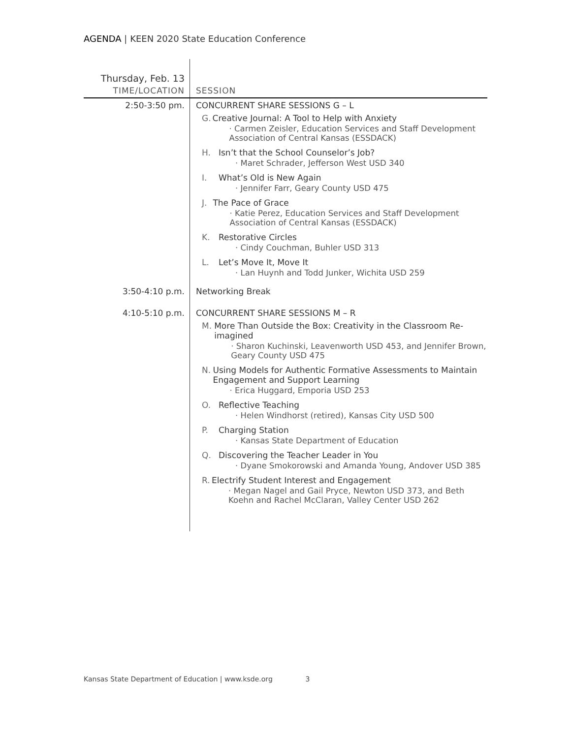AGENDA | KEEN 2020 State Education Conference
| Thursday, Feb. 13 | |
| --- | --- |
| TIME/LOCATION | SESSION |
| 2:50-3:50 pm. | CONCURRENT SHARE SESSIONS G – L G. Creative Journal: A Tool to Help with Anxiety · Carmen Zeisler, Education Services and Staff Development Association of Central Kansas (ESSDACK) H. Isn’t that the School Counselor’s Job? · Maret Schrader, Jefferson West USD 340 I. What’s Old is New Again · Jennifer Farr, Geary County USD 475 J. The Pace of Grace · Katie Perez, Education Services and Staff Development Association of Central Kansas (ESSDACK) K. Restorative Circles · Cindy Couchman, Buhler USD 313 L. Let’s Move It, Move It · Lan Huynh and Todd Junker, Wichita USD 259 |
| 3:50-4:10 p.m. | Networking Break |
| 4:10-5:10 p.m. | CONCURRENT SHARE SESSIONS M – R M. More Than Outside the Box: Creativity in the Classroom Re-imagined · Sharon Kuchinski, Leavenworth USD 453, and Jennifer Brown, Geary County USD 475 N. Using Models for Authentic Formative Assessments to Maintain Engagement and Support Learning · Erica Huggard, Emporia USD 253 O. Reflective Teaching · Helen Windhorst (retired), Kansas City USD 500 P. Charging Station · Kansas State Department of Education Q. Discovering the Teacher Leader in You · Dyane Smokorowski and Amanda Young, Andover USD 385 R. Electrify Student Interest and Engagement · Megan Nagel and Gail Pryce, Newton USD 373, and Beth Koehn and Rachel McClaran, Valley Center USD 262 |
Kansas State Department of Education | www.ksde.org 3